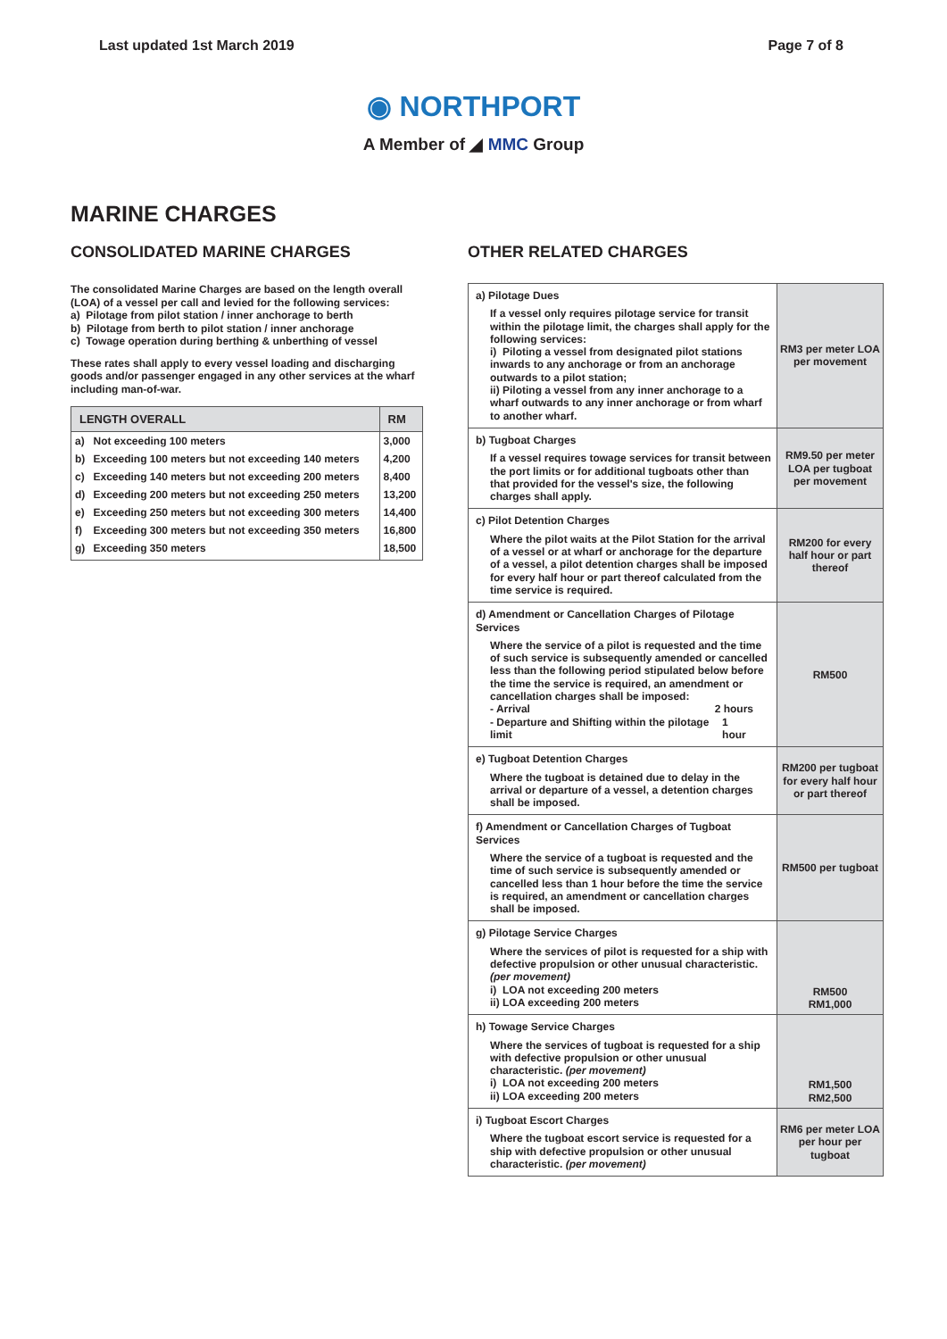Last updated 1st March 2019 Page 7 of 8
◉ NORTHPORT
A Member of ◢ MMC Group
MARINE CHARGES
CONSOLIDATED MARINE CHARGES
The consolidated Marine Charges are based on the length overall (LOA) of a vessel per call and levied for the following services:
a) Pilotage from pilot station / inner anchorage to berth
b) Pilotage from berth to pilot station / inner anchorage
c) Towage operation during berthing & unberthing of vessel
These rates shall apply to every vessel loading and discharging goods and/or passenger engaged in any other services at the wharf including man-of-war.
| LENGTH OVERALL | | RM |
| --- | --- | --- |
| a) | Not exceeding 100 meters | 3,000 |
| b) | Exceeding 100 meters but not exceeding 140 meters | 4,200 |
| c) | Exceeding 140 meters but not exceeding 200 meters | 8,400 |
| d) | Exceeding 200 meters but not exceeding 250 meters | 13,200 |
| e) | Exceeding 250 meters but not exceeding 300 meters | 14,400 |
| f) | Exceeding 300 meters but not exceeding 350 meters | 16,800 |
| g) | Exceeding 350 meters | 18,500 |
OTHER RELATED CHARGES
| a) Pilotage Dues If a vessel only requires pilotage service for transit within the pilotage limit, the charges shall apply for the following services: i) Piloting a vessel from designated pilot stations inwards to any anchorage or from an anchorage outwards to a pilot station; ii) Piloting a vessel from any inner anchorage to a wharf outwards to any inner anchorage or from wharf to another wharf. | RM3 per meter LOA per movement |
| b) Tugboat Charges If a vessel requires towage services for transit between the port limits or for additional tugboats other than that provided for the vessel's size, the following charges shall apply. | RM9.50 per meter LOA per tugboat per movement |
| c) Pilot Detention Charges Where the pilot waits at the Pilot Station for the arrival of a vessel or at wharf or anchorage for the departure of a vessel, a pilot detention charges shall be imposed for every half hour or part thereof calculated from the time service is required. | RM200 for every half hour or part thereof |
| d) Amendment or Cancellation Charges of Pilotage Services Where the service of a pilot is requested and the time of such service is subsequently amended or cancelled less than the following period stipulated below before the time the service is required, an amendment or cancellation charges shall be imposed: - Arrival 2 hours - Departure and Shifting within the pilotage limit 1 hour | RM500 |
| e) Tugboat Detention Charges Where the tugboat is detained due to delay in the arrival or departure of a vessel, a detention charges shall be imposed. | RM200 per tugboat for every half hour or part thereof |
| f) Amendment or Cancellation Charges of Tugboat Services Where the service of a tugboat is requested and the time of such service is subsequently amended or cancelled less than 1 hour before the time the service is required, an amendment or cancellation charges shall be imposed. | RM500 per tugboat |
| g) Pilotage Service Charges Where the services of pilot is requested for a ship with defective propulsion or other unusual characteristic. (per movement) i) LOA not exceeding 200 meters ii) LOA exceeding 200 meters | RM500 RM1,000 |
| h) Towage Service Charges Where the services of tugboat is requested for a ship with defective propulsion or other unusual characteristic. (per movement) i) LOA not exceeding 200 meters ii) LOA exceeding 200 meters | RM1,500 RM2,500 |
| i) Tugboat Escort Charges Where the tugboat escort service is requested for a ship with defective propulsion or other unusual characteristic. (per movement) | RM6 per meter LOA per hour per tugboat |